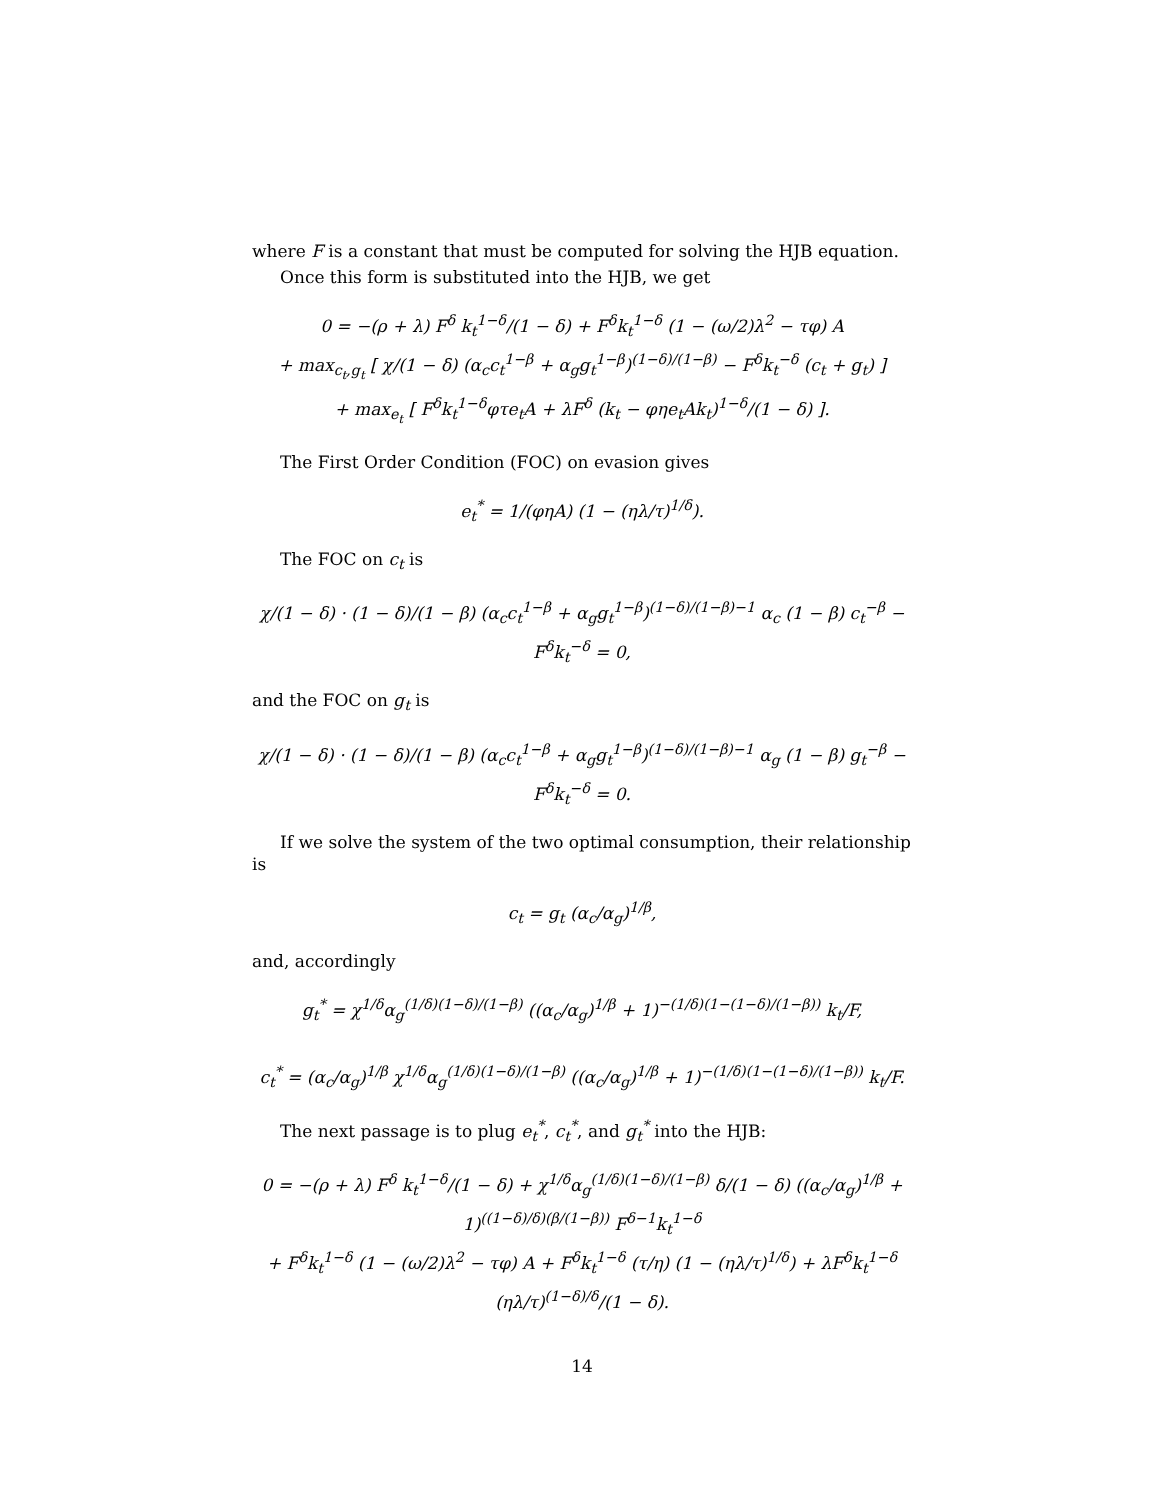where F is a constant that must be computed for solving the HJB equation.
Once this form is substituted into the HJB, we get
0 = −(ρ + λ) F<sup>δ</sup> k<sub>t</sub><sup>1−δ</sup>/(1 − δ) + F<sup>δ</sup>k<sub>t</sub><sup>1−δ</sup> (1 − (ω/2)λ<sup>2</sup> − τφ) A
+ max<sub>c<sub>t</sub>,g<sub>t</sub></sub> [ χ/(1 − δ) (α<sub>c</sub>c<sub>t</sub><sup>1−β</sup> + α<sub>g</sub>g<sub>t</sub><sup>1−β</sup>)<sup>(1−δ)/(1−β)</sup> − F<sup>δ</sup>k<sub>t</sub><sup>−δ</sup> (c<sub>t</sub> + g<sub>t</sub>) ]
+ max<sub>e<sub>t</sub></sub> [ F<sup>δ</sup>k<sub>t</sub><sup>1−δ</sup>φτe<sub>t</sub>A + λF<sup>δ</sup> (k<sub>t</sub> − φηe<sub>t</sub>Ak<sub>t</sub>)<sup>1−δ</sup>/(1 − δ) ].
The First Order Condition (FOC) on evasion gives
e<sub>t</sub><sup>*</sup> = 1/(φηA) (1 − (ηλ/τ)<sup>1/δ</sup>).
The FOC on c<sub>t</sub> is
χ/(1 − δ) · (1 − δ)/(1 − β) (α<sub>c</sub>c<sub>t</sub><sup>1−β</sup> + α<sub>g</sub>g<sub>t</sub><sup>1−β</sup>)<sup>(1−δ)/(1−β)−1</sup> α<sub>c</sub> (1 − β) c<sub>t</sub><sup>−β</sup> − F<sup>δ</sup>k<sub>t</sub><sup>−δ</sup> = 0,
and the FOC on g<sub>t</sub> is
χ/(1 − δ) · (1 − δ)/(1 − β) (α<sub>c</sub>c<sub>t</sub><sup>1−β</sup> + α<sub>g</sub>g<sub>t</sub><sup>1−β</sup>)<sup>(1−δ)/(1−β)−1</sup> α<sub>g</sub> (1 − β) g<sub>t</sub><sup>−β</sup> − F<sup>δ</sup>k<sub>t</sub><sup>−δ</sup> = 0.
If we solve the system of the two optimal consumption, their relationship is
c<sub>t</sub> = g<sub>t</sub> (α<sub>c</sub>/α<sub>g</sub>)<sup>1/β</sup>,
and, accordingly
g<sub>t</sub><sup>*</sup> = χ<sup>1/δ</sup>α<sub>g</sub><sup>(1/δ)(1−δ)/(1−β)</sup> ((α<sub>c</sub>/α<sub>g</sub>)<sup>1/β</sup> + 1)<sup>−(1/δ)(1−(1−δ)/(1−β))</sup> k<sub>t</sub>/F,
c<sub>t</sub><sup>*</sup> = (α<sub>c</sub>/α<sub>g</sub>)<sup>1/β</sup> χ<sup>1/δ</sup>α<sub>g</sub><sup>(1/δ)(1−δ)/(1−β)</sup> ((α<sub>c</sub>/α<sub>g</sub>)<sup>1/β</sup> + 1)<sup>−(1/δ)(1−(1−δ)/(1−β))</sup> k<sub>t</sub>/F.
The next passage is to plug e<sub>t</sub><sup>*</sup>, c<sub>t</sub><sup>*</sup>, and g<sub>t</sub><sup>*</sup> into the HJB:
0 = −(ρ + λ) F<sup>δ</sup> k<sub>t</sub><sup>1−δ</sup>/(1 − δ) + χ<sup>1/δ</sup>α<sub>g</sub><sup>(1/δ)(1−δ)/(1−β)</sup> δ/(1 − δ) ((α<sub>c</sub>/α<sub>g</sub>)<sup>1/β</sup> + 1)<sup>((1−δ)/δ)(β/(1−β))</sup> F<sup>δ−1</sup>k<sub>t</sub><sup>1−δ</sup>
+ F<sup>δ</sup>k<sub>t</sub><sup>1−δ</sup> (1 − (ω/2)λ<sup>2</sup> − τφ) A + F<sup>δ</sup>k<sub>t</sub><sup>1−δ</sup> (τ/η) (1 − (ηλ/τ)<sup>1/δ</sup>) + λF<sup>δ</sup>k<sub>t</sub><sup>1−δ</sup> (ηλ/τ)<sup>(1−δ)/δ</sup>/(1 − δ).
14